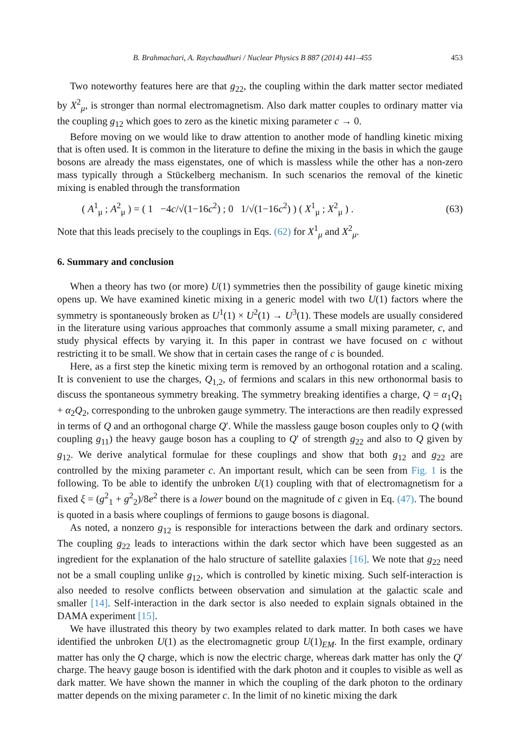B. Brahmachari, A. Raychaudhuri / Nuclear Physics B 887 (2014) 441–455 453
Two noteworthy features here are that g<sub>22</sub>, the coupling within the dark matter sector mediated by X<sup>2</sup><sub>μ</sub>, is stronger than normal electromagnetism. Also dark matter couples to ordinary matter via the coupling g<sub>12</sub> which goes to zero as the kinetic mixing parameter c → 0.
Before moving on we would like to draw attention to another mode of handling kinetic mixing that is often used. It is common in the literature to define the mixing in the basis in which the gauge bosons are already the mass eigenstates, one of which is massless while the other has a non-zero mass typically through a Stückelberg mechanism. In such scenarios the removal of the kinetic mixing is enabled through the transformation
( A<sup>1</sup><sub>μ</sub> ; A<sup>2</sup><sub>μ</sub> ) = ( 1 −4c/√(1−16c<sup>2</sup>) ; 0 1/√(1−16c<sup>2</sup>) ) ( X<sup>1</sup><sub>μ</sub> ; X<sup>2</sup><sub>μ</sub> ) . (63)
Note that this leads precisely to the couplings in Eqs. (62) for X<sup>1</sup><sub>μ</sub> and X<sup>2</sup><sub>μ</sub>.
6. Summary and conclusion
When a theory has two (or more) U(1) symmetries then the possibility of gauge kinetic mixing opens up. We have examined kinetic mixing in a generic model with two U(1) factors where the symmetry is spontaneously broken as U<sup>1</sup>(1) × U<sup>2</sup>(1) → U<sup>3</sup>(1). These models are usually considered in the literature using various approaches that commonly assume a small mixing parameter, c, and study physical effects by varying it. In this paper in contrast we have focused on c without restricting it to be small. We show that in certain cases the range of c is bounded.
Here, as a first step the kinetic mixing term is removed by an orthogonal rotation and a scaling. It is convenient to use the charges, Q<sub>1,2</sub>, of fermions and scalars in this new orthonormal basis to discuss the spontaneous symmetry breaking. The symmetry breaking identifies a charge, Q = α<sub>1</sub>Q<sub>1</sub> + α<sub>2</sub>Q<sub>2</sub>, corresponding to the unbroken gauge symmetry. The interactions are then readily expressed in terms of Q and an orthogonal charge Q′. While the massless gauge boson couples only to Q (with coupling g<sub>11</sub>) the heavy gauge boson has a coupling to Q′ of strength g<sub>22</sub> and also to Q given by g<sub>12</sub>. We derive analytical formulae for these couplings and show that both g<sub>12</sub> and g<sub>22</sub> are controlled by the mixing parameter c. An important result, which can be seen from Fig. 1 is the following. To be able to identify the unbroken U(1) coupling with that of electromagnetism for a fixed ξ = (g<sup>2</sup><sub>1</sub> + g<sup>2</sup><sub>2</sub>)/8e<sup>2</sup> there is a lower bound on the magnitude of c given in Eq. (47). The bound is quoted in a basis where couplings of fermions to gauge bosons is diagonal.
As noted, a nonzero g<sub>12</sub> is responsible for interactions between the dark and ordinary sectors. The coupling g<sub>22</sub> leads to interactions within the dark sector which have been suggested as an ingredient for the explanation of the halo structure of satellite galaxies [16]. We note that g<sub>22</sub> need not be a small coupling unlike g<sub>12</sub>, which is controlled by kinetic mixing. Such self-interaction is also needed to resolve conflicts between observation and simulation at the galactic scale and smaller [14]. Self-interaction in the dark sector is also needed to explain signals obtained in the DAMA experiment [15].
We have illustrated this theory by two examples related to dark matter. In both cases we have identified the unbroken U(1) as the electromagnetic group U(1)<sub>EM</sub>. In the first example, ordinary matter has only the Q charge, which is now the electric charge, whereas dark matter has only the Q′ charge. The heavy gauge boson is identified with the dark photon and it couples to visible as well as dark matter. We have shown the manner in which the coupling of the dark photon to the ordinary matter depends on the mixing parameter c. In the limit of no kinetic mixing the dark